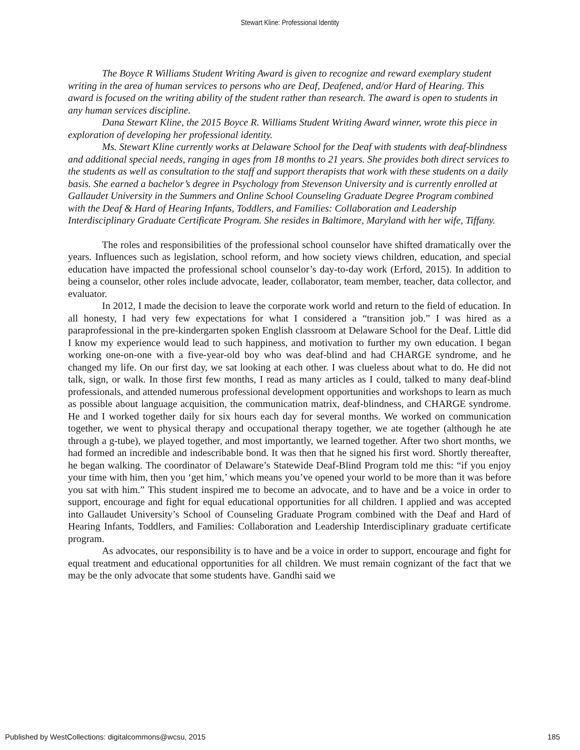Stewart Kline: Professional Identity
The Boyce R Williams Student Writing Award is given to recognize and reward exemplary student writing in the area of human services to persons who are Deaf, Deafened, and/or Hard of Hearing. This award is focused on the writing ability of the student rather than research. The award is open to students in any human services discipline.
Dana Stewart Kline, the 2015 Boyce R. Williams Student Writing Award winner, wrote this piece in exploration of developing her professional identity.
Ms. Stewart Kline currently works at Delaware School for the Deaf with students with deaf-blindness and additional special needs, ranging in ages from 18 months to 21 years. She provides both direct services to the students as well as consultation to the staff and support therapists that work with these students on a daily basis. She earned a bachelor’s degree in Psychology from Stevenson University and is currently enrolled at Gallaudet University in the Summers and Online School Counseling Graduate Degree Program combined with the Deaf & Hard of Hearing Infants, Toddlers, and Families: Collaboration and Leadership Interdisciplinary Graduate Certificate Program. She resides in Baltimore, Maryland with her wife, Tiffany.
The roles and responsibilities of the professional school counselor have shifted dramatically over the years. Influences such as legislation, school reform, and how society views children, education, and special education have impacted the professional school counselor’s day-to-day work (Erford, 2015). In addition to being a counselor, other roles include advocate, leader, collaborator, team member, teacher, data collector, and evaluator.
In 2012, I made the decision to leave the corporate work world and return to the field of education. In all honesty, I had very few expectations for what I considered a “transition job.” I was hired as a paraprofessional in the pre-kindergarten spoken English classroom at Delaware School for the Deaf. Little did I know my experience would lead to such happiness, and motivation to further my own education. I began working one-on-one with a five-year-old boy who was deaf-blind and had CHARGE syndrome, and he changed my life. On our first day, we sat looking at each other. I was clueless about what to do. He did not talk, sign, or walk. In those first few months, I read as many articles as I could, talked to many deaf-blind professionals, and attended numerous professional development opportunities and workshops to learn as much as possible about language acquisition, the communication matrix, deaf-blindness, and CHARGE syndrome. He and I worked together daily for six hours each day for several months. We worked on communication together, we went to physical therapy and occupational therapy together, we ate together (although he ate through a g-tube), we played together, and most importantly, we learned together. After two short months, we had formed an incredible and indescribable bond. It was then that he signed his first word. Shortly thereafter, he began walking. The coordinator of Delaware’s Statewide Deaf-Blind Program told me this: “if you enjoy your time with him, then you ‘get him,’ which means you’ve opened your world to be more than it was before you sat with him.” This student inspired me to become an advocate, and to have and be a voice in order to support, encourage and fight for equal educational opportunities for all children. I applied and was accepted into Gallaudet University’s School of Counseling Graduate Program combined with the Deaf and Hard of Hearing Infants, Toddlers, and Families: Collaboration and Leadership Interdisciplinary graduate certificate program.
As advocates, our responsibility is to have and be a voice in order to support, encourage and fight for equal treatment and educational opportunities for all children. We must remain cognizant of the fact that we may be the only advocate that some students have. Gandhi said we
Published by WestCollections: digitalcommons@wcsu, 2015 185